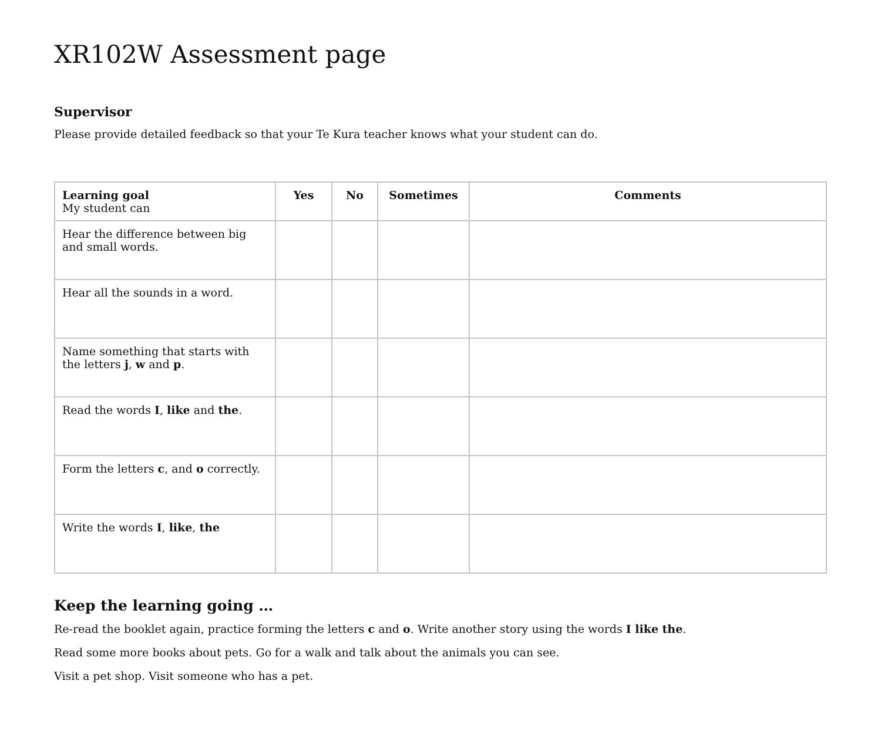XR102W Assessment page
Supervisor
Please provide detailed feedback so that your Te Kura teacher knows what your student can do.
| Learning goal My student can | Yes | No | Sometimes | Comments |
| --- | --- | --- | --- | --- |
| Hear the difference between big and small words. | | | | |
| Hear all the sounds in a word. | | | | |
| Name something that starts with the letters j , w and p . | | | | |
| Read the words I , like and the . | | | | |
| Form the letters c , and o correctly. | | | | |
| Write the words I , like , the | | | | |
Keep the learning going …
Re-read the booklet again, practice forming the letters c and o. Write another story using the words I like the.
Read some more books about pets. Go for a walk and talk about the animals you can see.
Visit a pet shop. Visit someone who has a pet.